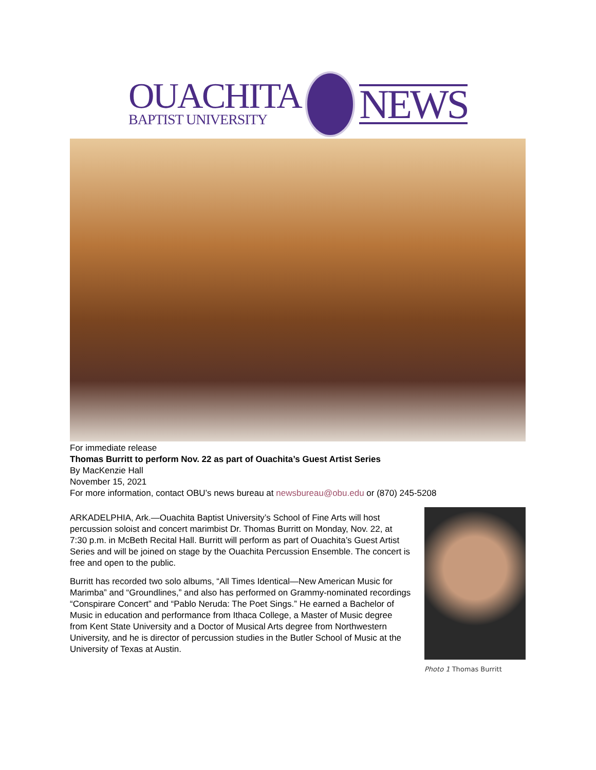OUACHITA
BAPTIST UNIVERSITY
NEWS
For immediate release
Thomas Burritt to perform Nov. 22 as part of Ouachita’s Guest Artist Series
By MacKenzie Hall
November 15, 2021
For more information, contact OBU’s news bureau at newsbureau@obu.edu or (870) 245-5208
ARKADELPHIA, Ark.—Ouachita Baptist University’s School of Fine Arts will host percussion soloist and concert marimbist Dr. Thomas Burritt on Monday, Nov. 22, at 7:30 p.m. in McBeth Recital Hall. Burritt will perform as part of Ouachita’s Guest Artist Series and will be joined on stage by the Ouachita Percussion Ensemble. The concert is free and open to the public.
Burritt has recorded two solo albums, “All Times Identical—New American Music for Marimba” and “Groundlines,” and also has performed on Grammy-nominated recordings “Conspirare Concert” and “Pablo Neruda: The Poet Sings.” He earned a Bachelor of Music in education and performance from Ithaca College, a Master of Music degree from Kent State University and a Doctor of Musical Arts degree from Northwestern University, and he is director of percussion studies in the Butler School of Music at the University of Texas at Austin.
Photo 1 Thomas Burritt